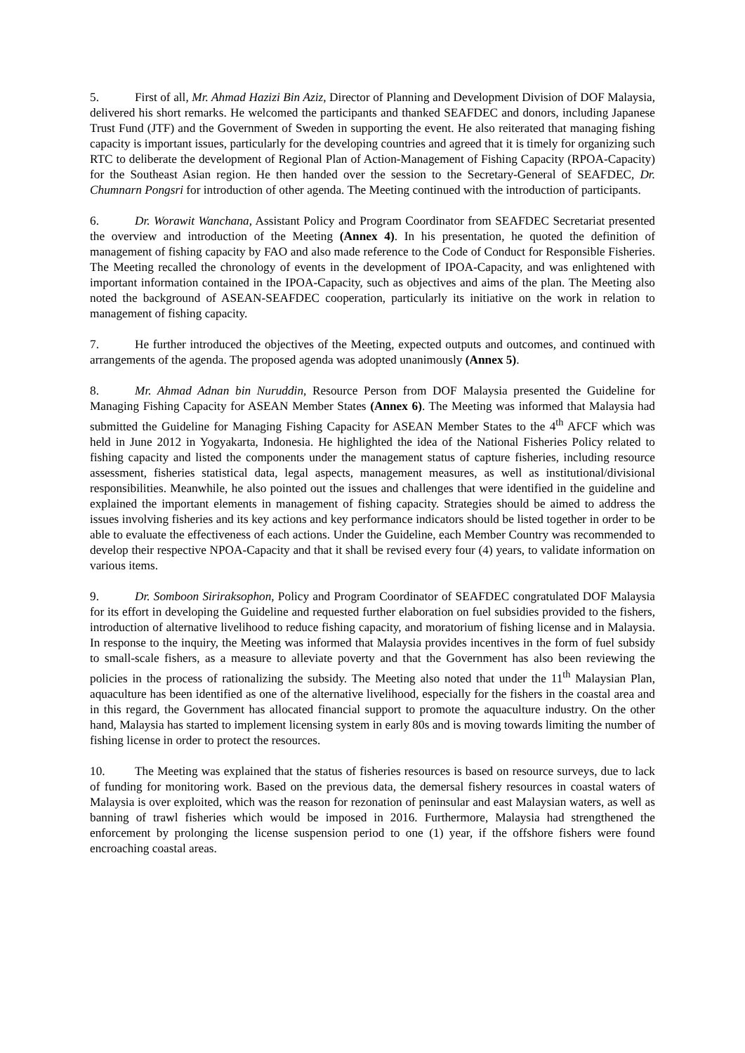5. First of all, Mr. Ahmad Hazizi Bin Aziz, Director of Planning and Development Division of DOF Malaysia, delivered his short remarks. He welcomed the participants and thanked SEAFDEC and donors, including Japanese Trust Fund (JTF) and the Government of Sweden in supporting the event. He also reiterated that managing fishing capacity is important issues, particularly for the developing countries and agreed that it is timely for organizing such RTC to deliberate the development of Regional Plan of Action-Management of Fishing Capacity (RPOA-Capacity) for the Southeast Asian region. He then handed over the session to the Secretary-General of SEAFDEC, Dr. Chumnarn Pongsri for introduction of other agenda. The Meeting continued with the introduction of participants.
6. Dr. Worawit Wanchana, Assistant Policy and Program Coordinator from SEAFDEC Secretariat presented the overview and introduction of the Meeting (Annex 4). In his presentation, he quoted the definition of management of fishing capacity by FAO and also made reference to the Code of Conduct for Responsible Fisheries. The Meeting recalled the chronology of events in the development of IPOA-Capacity, and was enlightened with important information contained in the IPOA-Capacity, such as objectives and aims of the plan. The Meeting also noted the background of ASEAN-SEAFDEC cooperation, particularly its initiative on the work in relation to management of fishing capacity.
7. He further introduced the objectives of the Meeting, expected outputs and outcomes, and continued with arrangements of the agenda. The proposed agenda was adopted unanimously (Annex 5).
8. Mr. Ahmad Adnan bin Nuruddin, Resource Person from DOF Malaysia presented the Guideline for Managing Fishing Capacity for ASEAN Member States (Annex 6). The Meeting was informed that Malaysia had submitted the Guideline for Managing Fishing Capacity for ASEAN Member States to the 4<sup>th</sup> AFCF which was held in June 2012 in Yogyakarta, Indonesia. He highlighted the idea of the National Fisheries Policy related to fishing capacity and listed the components under the management status of capture fisheries, including resource assessment, fisheries statistical data, legal aspects, management measures, as well as institutional/divisional responsibilities. Meanwhile, he also pointed out the issues and challenges that were identified in the guideline and explained the important elements in management of fishing capacity. Strategies should be aimed to address the issues involving fisheries and its key actions and key performance indicators should be listed together in order to be able to evaluate the effectiveness of each actions. Under the Guideline, each Member Country was recommended to develop their respective NPOA-Capacity and that it shall be revised every four (4) years, to validate information on various items.
9. Dr. Somboon Siriraksophon, Policy and Program Coordinator of SEAFDEC congratulated DOF Malaysia for its effort in developing the Guideline and requested further elaboration on fuel subsidies provided to the fishers, introduction of alternative livelihood to reduce fishing capacity, and moratorium of fishing license and in Malaysia. In response to the inquiry, the Meeting was informed that Malaysia provides incentives in the form of fuel subsidy to small-scale fishers, as a measure to alleviate poverty and that the Government has also been reviewing the policies in the process of rationalizing the subsidy. The Meeting also noted that under the 11<sup>th</sup> Malaysian Plan, aquaculture has been identified as one of the alternative livelihood, especially for the fishers in the coastal area and in this regard, the Government has allocated financial support to promote the aquaculture industry. On the other hand, Malaysia has started to implement licensing system in early 80s and is moving towards limiting the number of fishing license in order to protect the resources.
10. The Meeting was explained that the status of fisheries resources is based on resource surveys, due to lack of funding for monitoring work. Based on the previous data, the demersal fishery resources in coastal waters of Malaysia is over exploited, which was the reason for rezonation of peninsular and east Malaysian waters, as well as banning of trawl fisheries which would be imposed in 2016. Furthermore, Malaysia had strengthened the enforcement by prolonging the license suspension period to one (1) year, if the offshore fishers were found encroaching coastal areas.